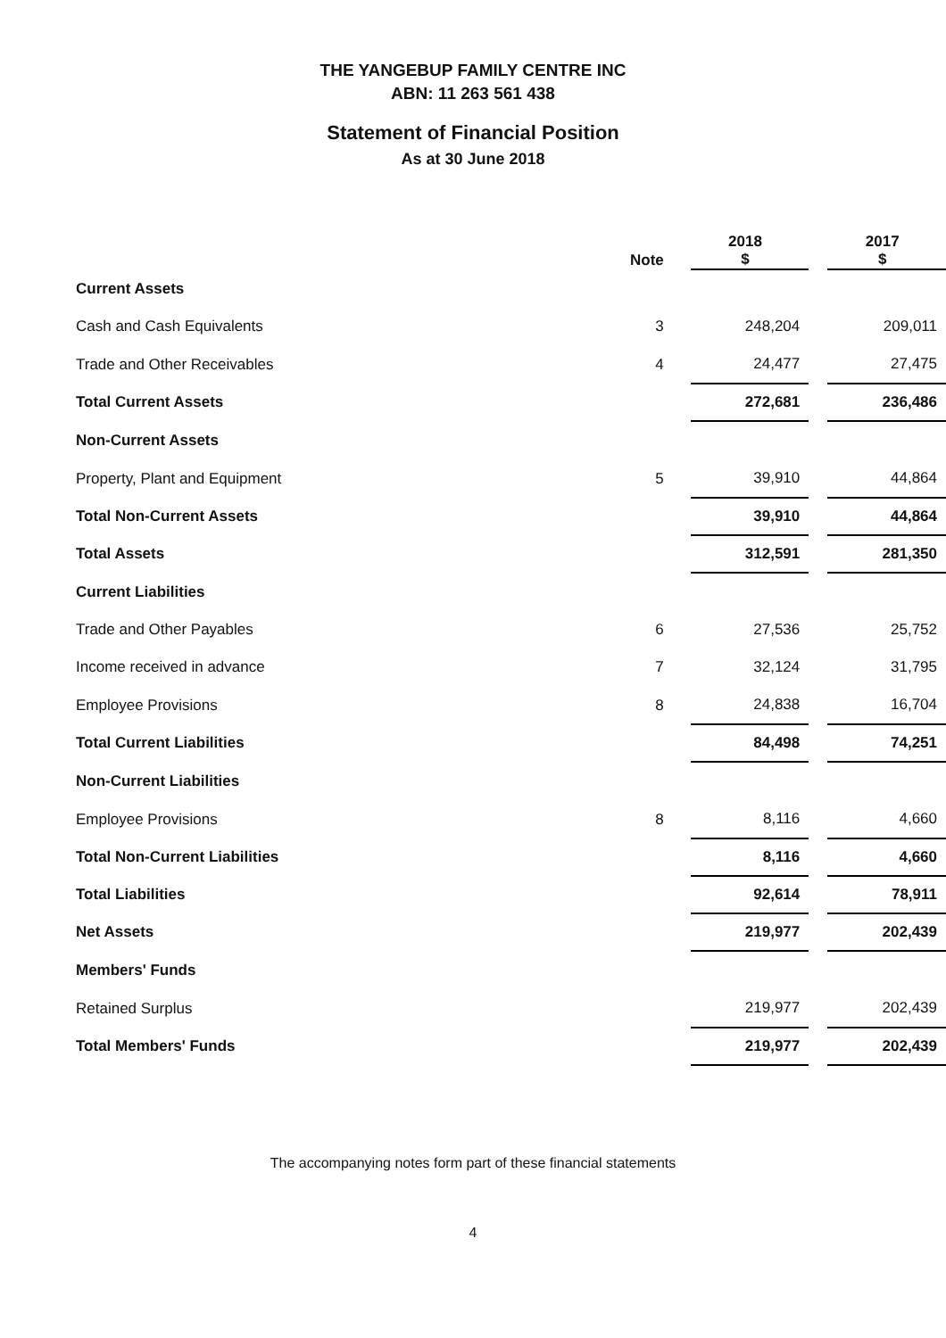THE YANGEBUP FAMILY CENTRE INC
ABN: 11 263 561 438
Statement of Financial Position
As at 30 June 2018
| | Note | 2018 $ | | 2017 $ |
| --- | --- | --- | --- | --- |
| Current Assets | | | | |
| Cash and Cash Equivalents | 3 | 248,204 | | 209,011 |
| Trade and Other Receivables | 4 | 24,477 | | 27,475 |
| Total Current Assets | | 272,681 | | 236,486 |
| Non-Current Assets | | | | |
| Property, Plant and Equipment | 5 | 39,910 | | 44,864 |
| Total Non-Current Assets | | 39,910 | | 44,864 |
| Total Assets | | 312,591 | | 281,350 |
| Current Liabilities | | | | |
| Trade and Other Payables | 6 | 27,536 | | 25,752 |
| Income received in advance | 7 | 32,124 | | 31,795 |
| Employee Provisions | 8 | 24,838 | | 16,704 |
| Total Current Liabilities | | 84,498 | | 74,251 |
| Non-Current Liabilities | | | | |
| Employee Provisions | 8 | 8,116 | | 4,660 |
| Total Non-Current Liabilities | | 8,116 | | 4,660 |
| Total Liabilities | | 92,614 | | 78,911 |
| Net Assets | | 219,977 | | 202,439 |
| Members' Funds | | | | |
| Retained Surplus | | 219,977 | | 202,439 |
| Total Members' Funds | | 219,977 | | 202,439 |
The accompanying notes form part of these financial statements
4